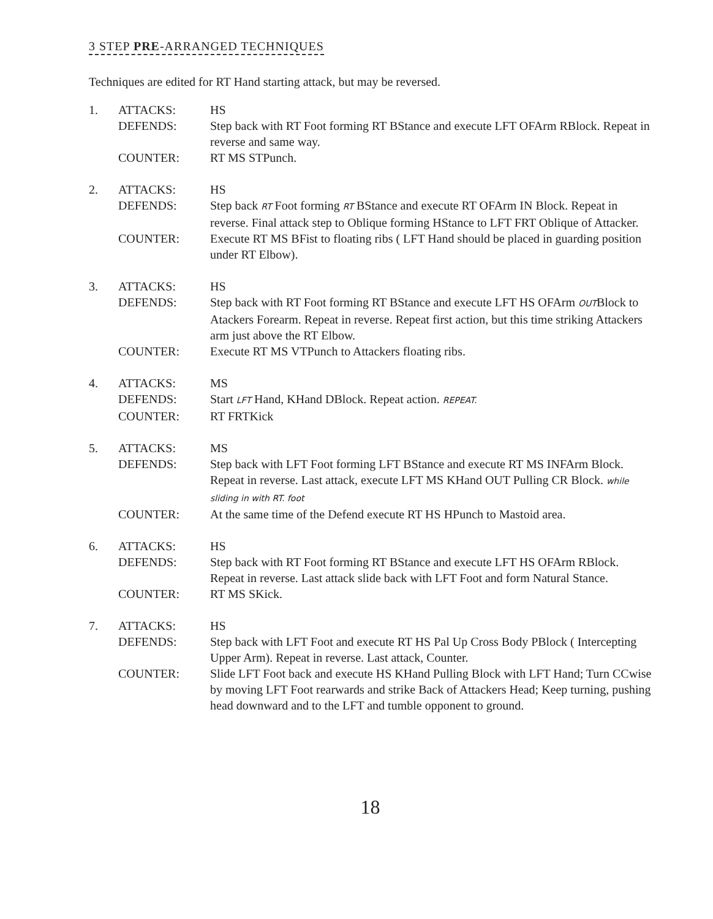3 STEP PRE-ARRANGED TECHNIQUES
Techniques are edited for RT Hand starting attack, but may be reversed.
1.
ATTACKS:
HS
DEFENDS:
Step back with RT Foot forming RT BStance and execute LFT OFArm RBlock. Repeat in reverse and same way.
COUNTER:
RT MS STPunch.
2.
ATTACKS:
HS
DEFENDS:
Step back RT Foot forming RT BStance and execute RT OFArm IN Block. Repeat in reverse. Final attack step to Oblique forming HStance to LFT FRT Oblique of Attacker.
COUNTER:
Execute RT MS BFist to floating ribs ( LFT Hand should be placed in guarding position under RT Elbow).
3.
ATTACKS:
HS
DEFENDS:
Step back with RT Foot forming RT BStance and execute LFT HS OFArm OUTBlock to Atackers Forearm. Repeat in reverse. Repeat first action, but this time striking Attackers arm just above the RT Elbow.
COUNTER:
Execute RT MS VTPunch to Attackers floating ribs.
4.
ATTACKS:
MS
DEFENDS:
Start LFT Hand, KHand DBlock. Repeat action. REPEAT.
COUNTER:
RT FRTKick
5.
ATTACKS:
MS
DEFENDS:
Step back with LFT Foot forming LFT BStance and execute RT MS INFArm Block. Repeat in reverse. Last attack, execute LFT MS KHand OUT Pulling CR Block. while sliding in with RT. foot
COUNTER:
At the same time of the Defend execute RT HS HPunch to Mastoid area.
6.
ATTACKS:
HS
DEFENDS:
Step back with RT Foot forming RT BStance and execute LFT HS OFArm RBlock. Repeat in reverse. Last attack slide back with LFT Foot and form Natural Stance.
COUNTER:
RT MS SKick.
7.
ATTACKS:
HS
DEFENDS:
Step back with LFT Foot and execute RT HS Pal Up Cross Body PBlock ( Intercepting Upper Arm). Repeat in reverse. Last attack, Counter.
COUNTER:
Slide LFT Foot back and execute HS KHand Pulling Block with LFT Hand; Turn CCwise by moving LFT Foot rearwards and strike Back of Attackers Head; Keep turning, pushing head downward and to the LFT and tumble opponent to ground.
18